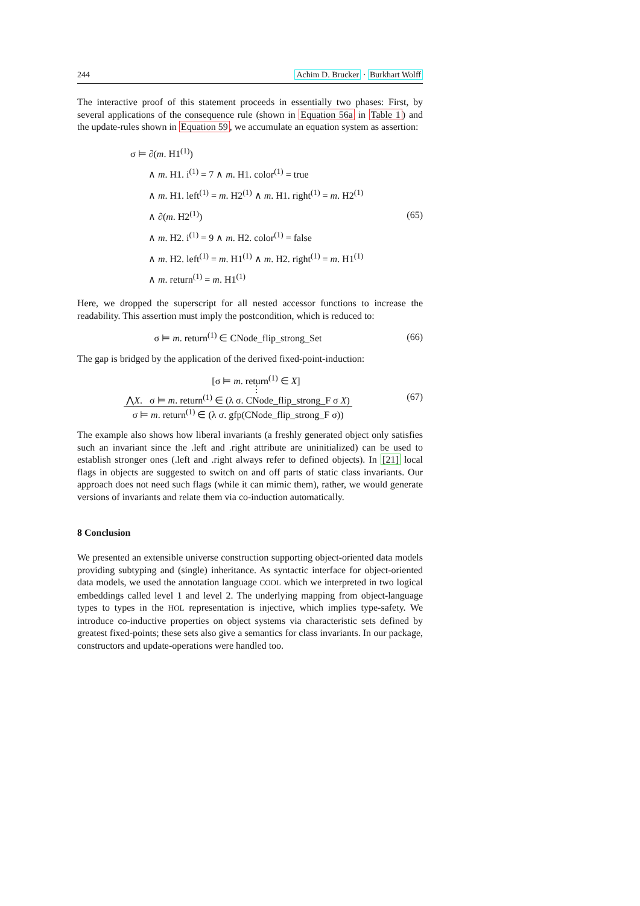244 Achim D. Brucker · Burkhart Wolff
The interactive proof of this statement proceeds in essentially two phases: First, by several applications of the consequence rule (shown in Equation 56a in Table 1) and the update-rules shown in Equation 59, we accumulate an equation system as assertion:
σ ⊨ ∂(m. H1<sup>(1)</sup>)
∧ m. H1. i<sup>(1)</sup> = 7 ∧ m. H1. color<sup>(1)</sup> = true
∧ m. H1. left<sup>(1)</sup> = m. H2<sup>(1)</sup> ∧ m. H1. right<sup>(1)</sup> = m. H2<sup>(1)</sup>
∧ ∂(m. H2<sup>(1)</sup>)
∧ m. H2. i<sup>(1)</sup> = 9 ∧ m. H2. color<sup>(1)</sup> = false
∧ m. H2. left<sup>(1)</sup> = m. H1<sup>(1)</sup> ∧ m. H2. right<sup>(1)</sup> = m. H1<sup>(1)</sup>
∧ m. return<sup>(1)</sup> = m. H1<sup>(1)</sup>
(65)
Here, we dropped the superscript for all nested accessor functions to increase the readability. This assertion must imply the postcondition, which is reduced to:
σ ⊨ m. return<sup>(1)</sup> ∈ CNode_flip_strong_Set
(66)
The gap is bridged by the application of the derived fixed-point-induction:
[σ ⊨ m. return<sup>(1)</sup> ∈ X]
⋮
⋀X. σ ⊨ m. return<sup>(1)</sup> ∈ (λ σ. CNode_flip_strong_F σ X)
σ ⊨ m. return<sup>(1)</sup> ∈ (λ σ. gfp(CNode_flip_strong_F σ))
(67)
The example also shows how liberal invariants (a freshly generated object only satisfies such an invariant since the .left and .right attribute are uninitialized) can be used to establish stronger ones (.left and .right always refer to defined objects). In [21] local flags in objects are suggested to switch on and off parts of static class invariants. Our approach does not need such flags (while it can mimic them), rather, we would generate versions of invariants and relate them via co-induction automatically.
8 Conclusion
We presented an extensible universe construction supporting object-oriented data models providing subtyping and (single) inheritance. As syntactic interface for object-oriented data models, we used the annotation language COOL which we interpreted in two logical embeddings called level 1 and level 2. The underlying mapping from object-language types to types in the HOL representation is injective, which implies type-safety. We introduce co-inductive properties on object systems via characteristic sets defined by greatest fixed-points; these sets also give a semantics for class invariants. In our package, constructors and update-operations were handled too.